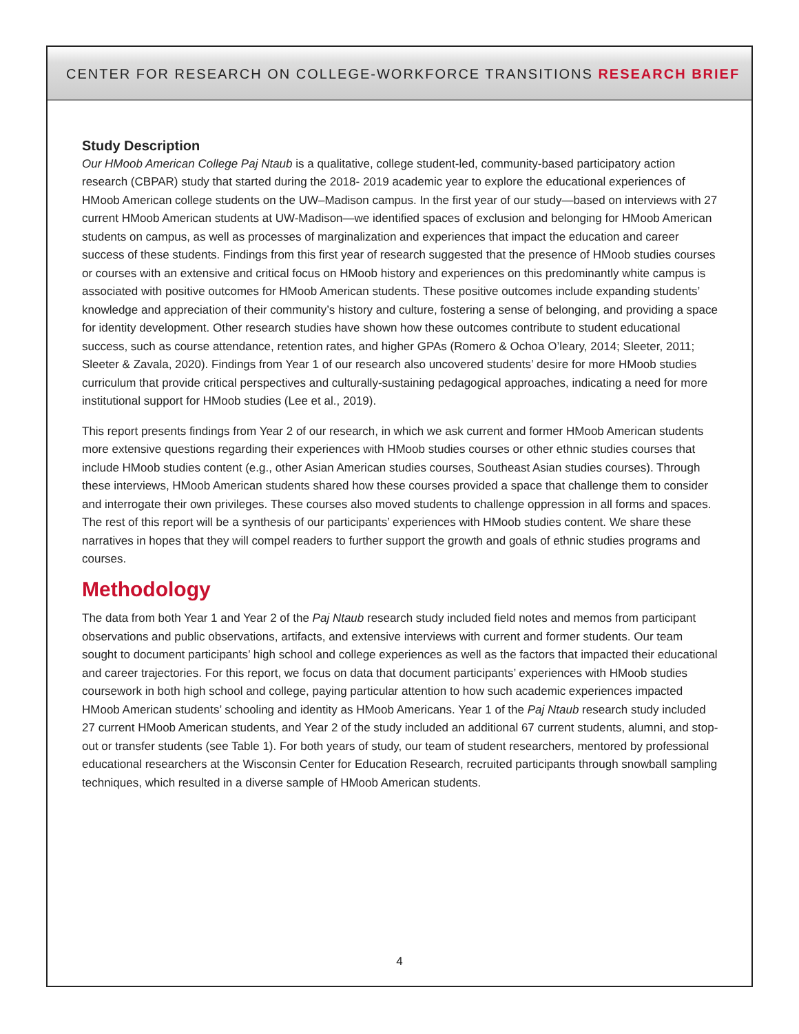CENTER FOR RESEARCH ON COLLEGE-WORKFORCE TRANSITIONS RESEARCH BRIEF
Study Description
Our HMoob American College Paj Ntaub is a qualitative, college student-led, community-based participatory action research (CBPAR) study that started during the 2018- 2019 academic year to explore the educational experiences of HMoob American college students on the UW–Madison campus. In the first year of our study—based on interviews with 27 current HMoob American students at UW-Madison—we identified spaces of exclusion and belonging for HMoob American students on campus, as well as processes of marginalization and experiences that impact the education and career success of these students. Findings from this first year of research suggested that the presence of HMoob studies courses or courses with an extensive and critical focus on HMoob history and experiences on this predominantly white campus is associated with positive outcomes for HMoob American students. These positive outcomes include expanding students’ knowledge and appreciation of their community’s history and culture, fostering a sense of belonging, and providing a space for identity development. Other research studies have shown how these outcomes contribute to student educational success, such as course attendance, retention rates, and higher GPAs (Romero & Ochoa O’leary, 2014; Sleeter, 2011; Sleeter & Zavala, 2020). Findings from Year 1 of our research also uncovered students’ desire for more HMoob studies curriculum that provide critical perspectives and culturally-sustaining pedagogical approaches, indicating a need for more institutional support for HMoob studies (Lee et al., 2019).
This report presents findings from Year 2 of our research, in which we ask current and former HMoob American students more extensive questions regarding their experiences with HMoob studies courses or other ethnic studies courses that include HMoob studies content (e.g., other Asian American studies courses, Southeast Asian studies courses). Through these interviews, HMoob American students shared how these courses provided a space that challenge them to consider and interrogate their own privileges. These courses also moved students to challenge oppression in all forms and spaces. The rest of this report will be a synthesis of our participants’ experiences with HMoob studies content. We share these narratives in hopes that they will compel readers to further support the growth and goals of ethnic studies programs and courses.
Methodology
The data from both Year 1 and Year 2 of the Paj Ntaub research study included field notes and memos from participant observations and public observations, artifacts, and extensive interviews with current and former students. Our team sought to document participants’ high school and college experiences as well as the factors that impacted their educational and career trajectories. For this report, we focus on data that document participants’ experiences with HMoob studies coursework in both high school and college, paying particular attention to how such academic experiences impacted HMoob American students’ schooling and identity as HMoob Americans. Year 1 of the Paj Ntaub research study included 27 current HMoob American students, and Year 2 of the study included an additional 67 current students, alumni, and stop-out or transfer students (see Table 1). For both years of study, our team of student researchers, mentored by professional educational researchers at the Wisconsin Center for Education Research, recruited participants through snowball sampling techniques, which resulted in a diverse sample of HMoob American students.
4